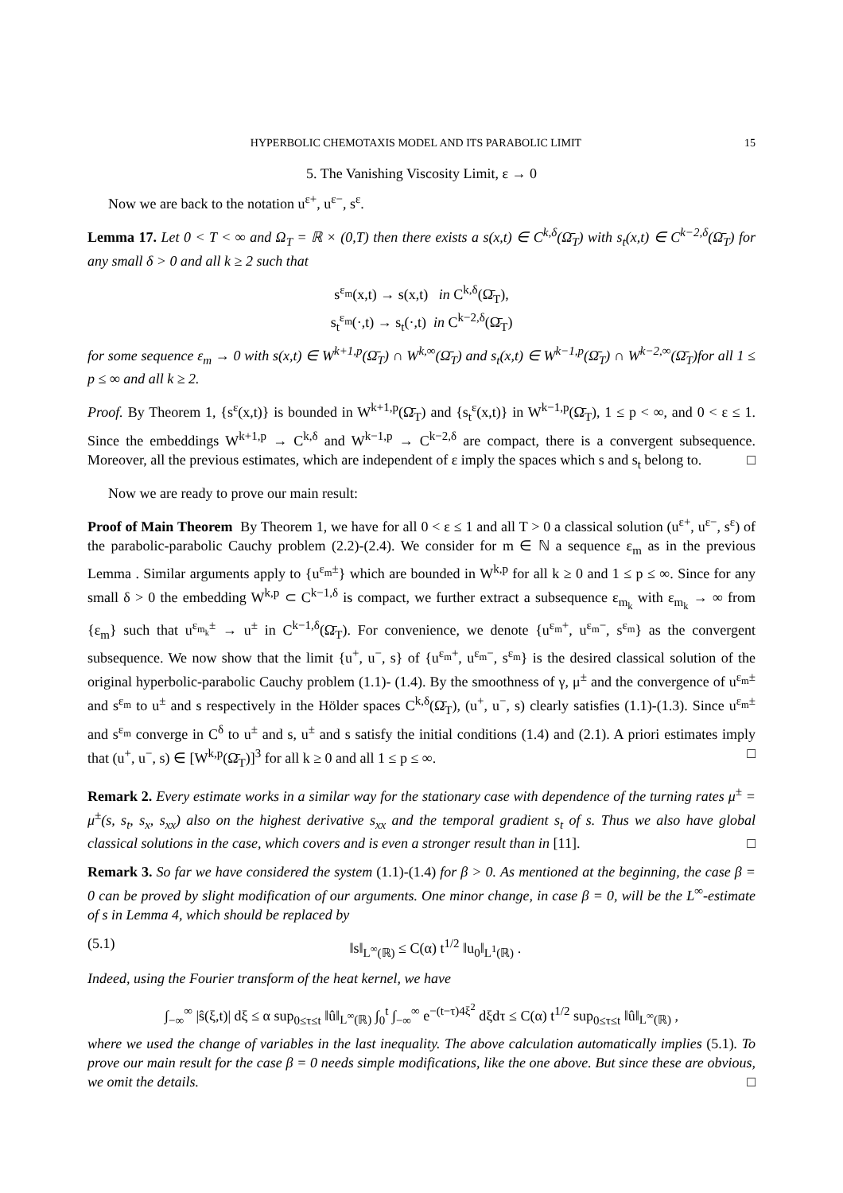HYPERBOLIC CHEMOTAXIS MODEL AND ITS PARABOLIC LIMIT 15
5. The Vanishing Viscosity Limit, ε → 0
Now we are back to the notation u<sup>ε+</sup>, u<sup>ε−</sup>, s<sup>ε</sup>.
Lemma 17. Let 0 < T < ∞ and Ω<sub>T</sub> = ℝ × (0,T) then there exists a s(x,t) ∈ C<sup>k,δ</sup>(Ω̄<sub>T</sub>) with s<sub>t</sub>(x,t) ∈ C<sup>k−2,δ</sup>(Ω̄<sub>T</sub>) for any small δ > 0 and all k ≥ 2 such that
s<sup>ε<sub>m</sub></sup>(x,t) → s(x,t) in C<sup>k,δ</sup>(Ω̄<sub>T</sub>),
s<sub>t</sub><sup>ε<sub>m</sub></sup>(·,t) → s<sub>t</sub>(·,t) in C<sup>k−2,δ</sup>(Ω̄<sub>T</sub>)
for some sequence ε<sub>m</sub> → 0 with s(x,t) ∈ W<sup>k+1,p</sup>(Ω̄<sub>T</sub>) ∩ W<sup>k,∞</sup>(Ω̄<sub>T</sub>) and s<sub>t</sub>(x,t) ∈ W<sup>k−1,p</sup>(Ω̄<sub>T</sub>) ∩ W<sup>k−2,∞</sup>(Ω̄<sub>T</sub>)for all 1 ≤ p ≤ ∞ and all k ≥ 2.
Proof. By Theorem 1, {s<sup>ε</sup>(x,t)} is bounded in W<sup>k+1,p</sup>(Ω̄<sub>T</sub>) and {s<sub>t</sub><sup>ε</sup>(x,t)} in W<sup>k−1,p</sup>(Ω̄<sub>T</sub>), 1 ≤ p < ∞, and 0 < ε ≤ 1. Since the embeddings W<sup>k+1,p</sup> → C<sup>k,δ</sup> and W<sup>k−1,p</sup> → C<sup>k−2,δ</sup> are compact, there is a convergent subsequence. Moreover, all the previous estimates, which are independent of ε imply the spaces which s and s<sub>t</sub> belong to. □
Now we are ready to prove our main result:
Proof of Main Theorem By Theorem 1, we have for all 0 < ε ≤ 1 and all T > 0 a classical solution (u<sup>ε+</sup>, u<sup>ε−</sup>, s<sup>ε</sup>) of the parabolic-parabolic Cauchy problem (2.2)-(2.4). We consider for m ∈ ℕ a sequence ε<sub>m</sub> as in the previous Lemma . Similar arguments apply to {u<sup>ε<sub>m</sub>±</sup>} which are bounded in W<sup>k,p</sup> for all k ≥ 0 and 1 ≤ p ≤ ∞. Since for any small δ > 0 the embedding W<sup>k,p</sup> ⊂ C<sup>k−1,δ</sup> is compact, we further extract a subsequence ε<sub>m<sub>k</sub></sub> with ε<sub>m<sub>k</sub></sub> → ∞ from {ε<sub>m</sub>} such that u<sup>ε<sub>m<sub>k</sub></sub>±</sup> → u<sup>±</sup> in C<sup>k−1,δ</sup>(Ω̄<sub>T</sub>). For convenience, we denote {u<sup>ε<sub>m</sub>+</sup>, u<sup>ε<sub>m</sub>−</sup>, s<sup>ε<sub>m</sub></sup>} as the convergent subsequence. We now show that the limit {u<sup>+</sup>, u<sup>−</sup>, s} of {u<sup>ε<sub>m</sub>+</sup>, u<sup>ε<sub>m</sub>−</sup>, s<sup>ε<sub>m</sub></sup>} is the desired classical solution of the original hyperbolic-parabolic Cauchy problem (1.1)- (1.4). By the smoothness of γ, μ<sup>±</sup> and the convergence of u<sup>ε<sub>m</sub>±</sup> and s<sup>ε<sub>m</sub></sup> to u<sup>±</sup> and s respectively in the Hölder spaces C<sup>k,δ</sup>(Ω̄<sub>T</sub>), (u<sup>+</sup>, u<sup>−</sup>, s) clearly satisfies (1.1)-(1.3). Since u<sup>ε<sub>m</sub>±</sup> and s<sup>ε<sub>m</sub></sup> converge in C<sup>δ</sup> to u<sup>±</sup> and s, u<sup>±</sup> and s satisfy the initial conditions (1.4) and (2.1). A priori estimates imply that (u<sup>+</sup>, u<sup>−</sup>, s) ∈ [W<sup>k,p</sup>(Ω̄<sub>T</sub>)]<sup>3</sup> for all k ≥ 0 and all 1 ≤ p ≤ ∞. □
Remark 2. Every estimate works in a similar way for the stationary case with dependence of the turning rates μ<sup>±</sup> = μ<sup>±</sup>(s, s<sub>t</sub>, s<sub>x</sub>, s<sub>xx</sub>) also on the highest derivative s<sub>xx</sub> and the temporal gradient s<sub>t</sub> of s. Thus we also have global classical solutions in the case, which covers and is even a stronger result than in [11]. □
Remark 3. So far we have considered the system (1.1)-(1.4) for β > 0. As mentioned at the beginning, the case β = 0 can be proved by slight modification of our arguments. One minor change, in case β = 0, will be the L<sup>∞</sup>-estimate of s in Lemma 4, which should be replaced by
(5.1) ‖s‖<sub>L<sup>∞</sup>(ℝ)</sub> ≤ C(α) t<sup>1/2</sup> ‖u<sub>0</sub>‖<sub>L<sup>1</sup>(ℝ)</sub> .
Indeed, using the Fourier transform of the heat kernel, we have
∫<sub>−∞</sub><sup>∞</sup> |ŝ(ξ,t)| dξ ≤ α sup<sub>0≤τ≤t</sub> ‖û‖<sub>L<sup>∞</sup>(ℝ)</sub> ∫<sub>0</sub><sup>t</sup> ∫<sub>−∞</sub><sup>∞</sup> e<sup>−(t−τ)4ξ<sup>2</sup></sup> dξdτ ≤ C(α) t<sup>1/2</sup> sup<sub>0≤τ≤t</sub> ‖û‖<sub>L<sup>∞</sup>(ℝ)</sub> ,
where we used the change of variables in the last inequality. The above calculation automatically implies (5.1). To prove our main result for the case β = 0 needs simple modifications, like the one above. But since these are obvious, we omit the details. □